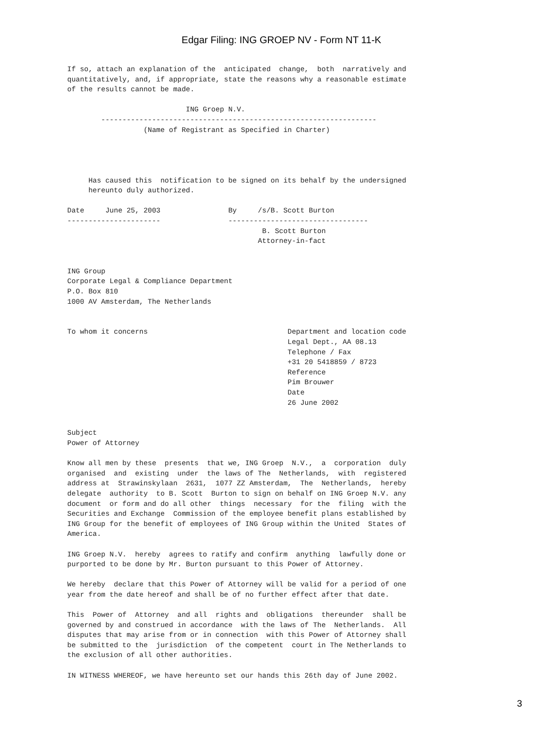Edgar Filing: ING GROEP NV - Form NT 11-K
If so, attach an explanation of the  anticipated  change,  both  narratively and
quantitatively, and, if appropriate, state the reasons why a reasonable estimate
of the results cannot be made.

                            ING Groep N.V.
        -----------------------------------------------------------------
                  (Name of Registrant as Specified in Charter)




     Has caused this  notification to be signed on its behalf by the undersigned
     hereunto duly authorized.

Date     June 25, 2003                By     /s/B. Scott Burton
----------------------                ---------------------------------
                                              B. Scott Burton
                                             Attorney-in-fact


ING Group
Corporate Legal & Compliance Department
P.O. Box 810
1000 AV Amsterdam, The Netherlands


To whom it concerns                                 Department and location code
                                                    Legal Dept., AA 08.13
                                                    Telephone / Fax
                                                    +31 20 5418859 / 8723
                                                    Reference
                                                    Pim Brouwer
                                                    Date
                                                    26 June 2002


Subject
Power of Attorney

Know all men by these  presents  that we, ING Groep  N.V.,  a  corporation  duly
organised  and  existing  under  the laws of The  Netherlands,  with  registered
address at  Strawinskylaan  2631,  1077 ZZ Amsterdam,  The  Netherlands,  hereby
delegate  authority  to B. Scott  Burton to sign on behalf on ING Groep N.V. any
document  or form and do all other  things  necessary  for the  filing  with the
Securities and Exchange  Commission of the employee benefit plans established by
ING Group for the benefit of employees of ING Group within the United  States of
America.

ING Groep N.V.  hereby  agrees to ratify and confirm  anything  lawfully done or
purported to be done by Mr. Burton pursuant to this Power of Attorney.

We hereby  declare that this Power of Attorney will be valid for a period of one
year from the date hereof and shall be of no further effect after that date.

This  Power of  Attorney  and all  rights and  obligations  thereunder  shall be
governed by and construed in accordance  with the laws of The  Netherlands.  All
disputes that may arise from or in connection  with this Power of Attorney shall
be submitted to the  jurisdiction  of the competent  court in The Netherlands to
the exclusion of all other authorities.

IN WITNESS WHEREOF, we have hereunto set our hands this 26th day of June 2002.
3